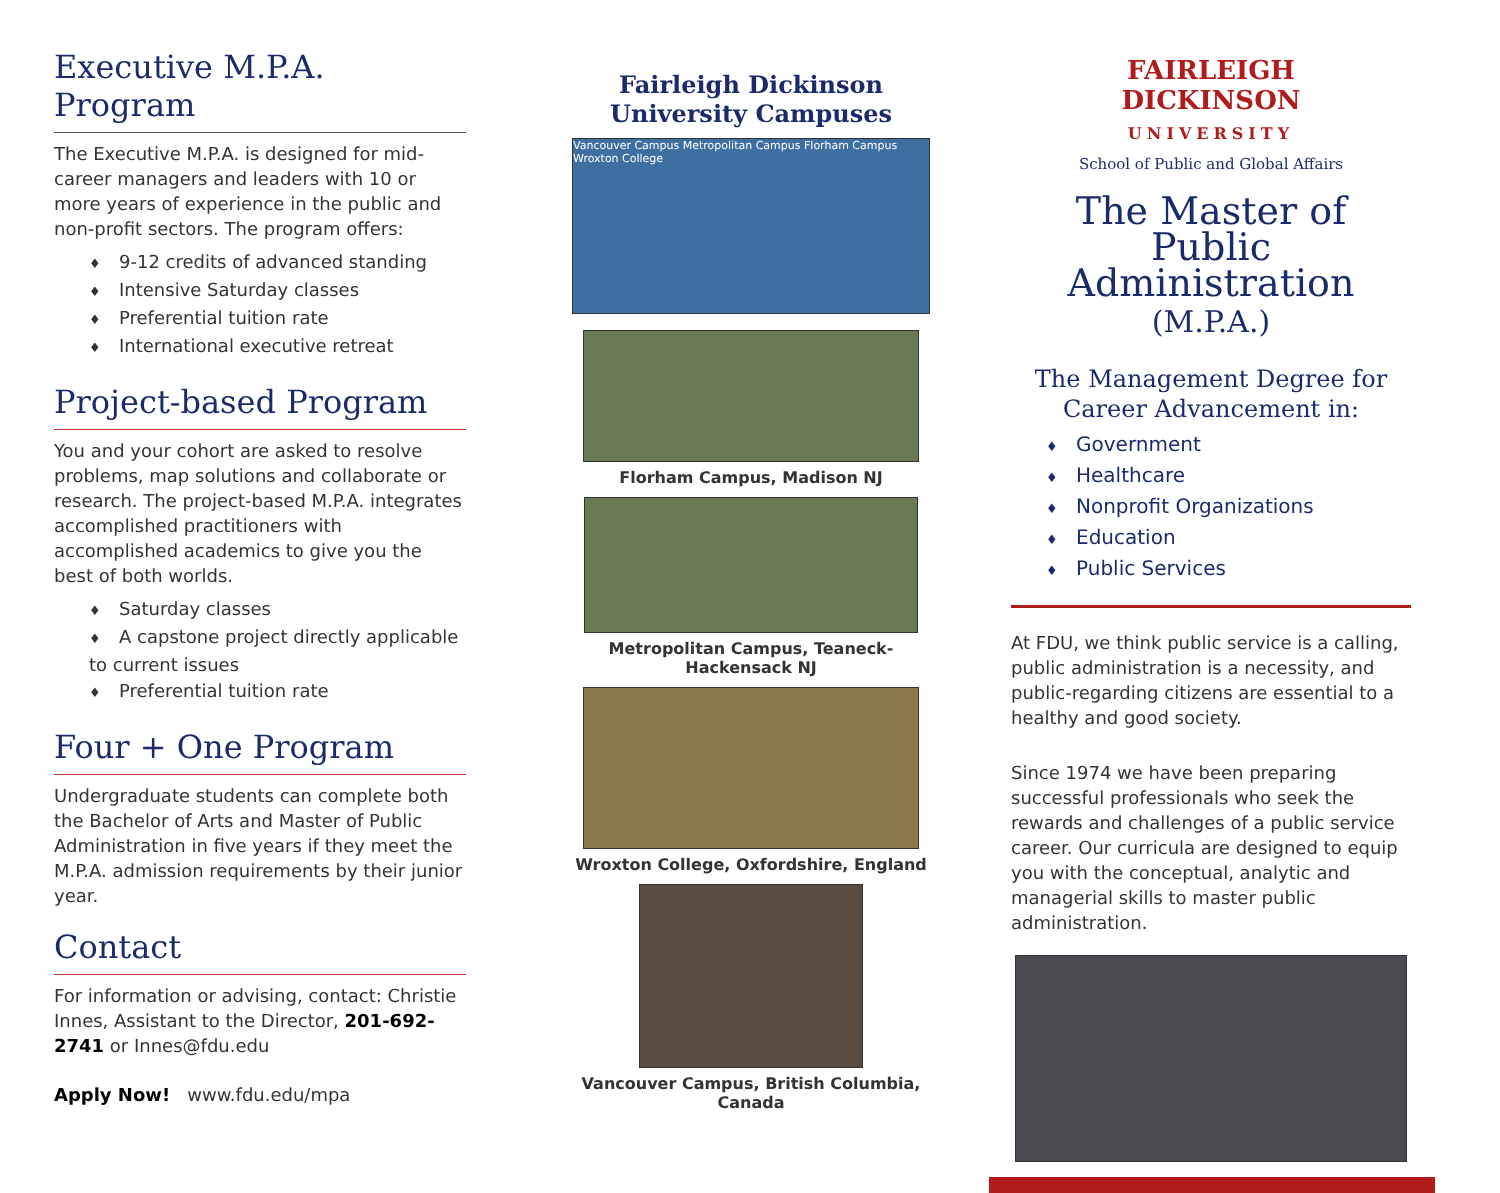Executive M.P.A. Program
The Executive M.P.A. is designed for mid-career managers and leaders with 10 or more years of experience in the public and non-profit sectors. The program offers:
♦ 9-12 credits of advanced standing
♦ Intensive Saturday classes
♦ Preferential tuition rate
♦ International executive retreat
Project-based Program
You and your cohort are asked to resolve problems, map solutions and collaborate or research. The project-based M.P.A. integrates accomplished practitioners with accomplished academics to give you the best of both worlds.
♦ Saturday classes
♦ A capstone project directly applicable to current issues
♦ Preferential tuition rate
Four + One Program
Undergraduate students can complete both the Bachelor of Arts and Master of Public Administration in five years if they meet the M.P.A. admission requirements by their junior year.
Contact
For information or advising, contact: Christie Innes, Assistant to the Director, 201-692-2741 or Innes@fdu.edu
Apply Now! www.fdu.edu/mpa
Fairleigh Dickinson University Campuses
Vancouver Campus Metropolitan Campus Florham Campus Wroxton College
Florham Campus, Madison NJ
Metropolitan Campus, Teaneck-Hackensack NJ
Wroxton College, Oxfordshire, England
Vancouver Campus, British Columbia, Canada
FAIRLEIGH
DICKINSON
UNIVERSITY
School of Public and Global Affairs
The Master of Public Administration (M.P.A.)
The Management Degree for Career Advancement in:
♦ Government
♦ Healthcare
♦ Nonprofit Organizations
♦ Education
♦ Public Services
At FDU, we think public service is a calling, public administration is a necessity, and public-regarding citizens are essential to a healthy and good society.
Since 1974 we have been preparing successful professionals who seek the rewards and challenges of a public service career. Our curricula are designed to equip you with the conceptual, analytic and managerial skills to master public administration.